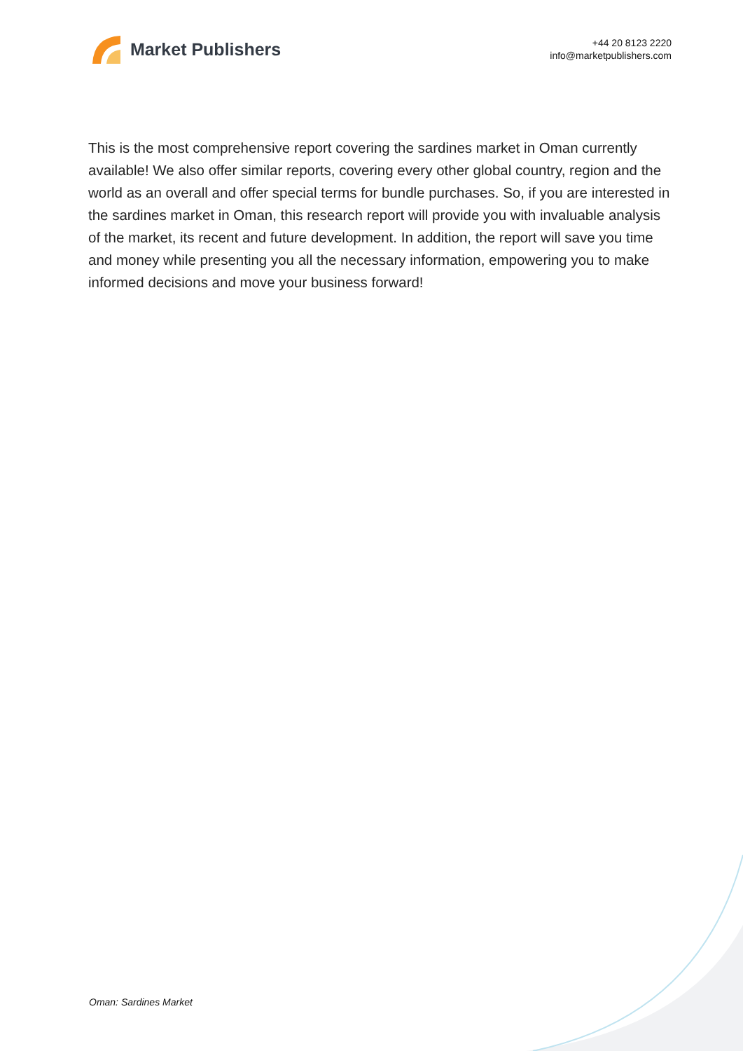Market Publishers
+44 20 8123 2220
info@marketpublishers.com
This is the most comprehensive report covering the sardines market in Oman currently available! We also offer similar reports, covering every other global country, region and the world as an overall and offer special terms for bundle purchases. So, if you are interested in the sardines market in Oman, this research report will provide you with invaluable analysis of the market, its recent and future development. In addition, the report will save you time and money while presenting you all the necessary information, empowering you to make informed decisions and move your business forward!
Oman: Sardines Market